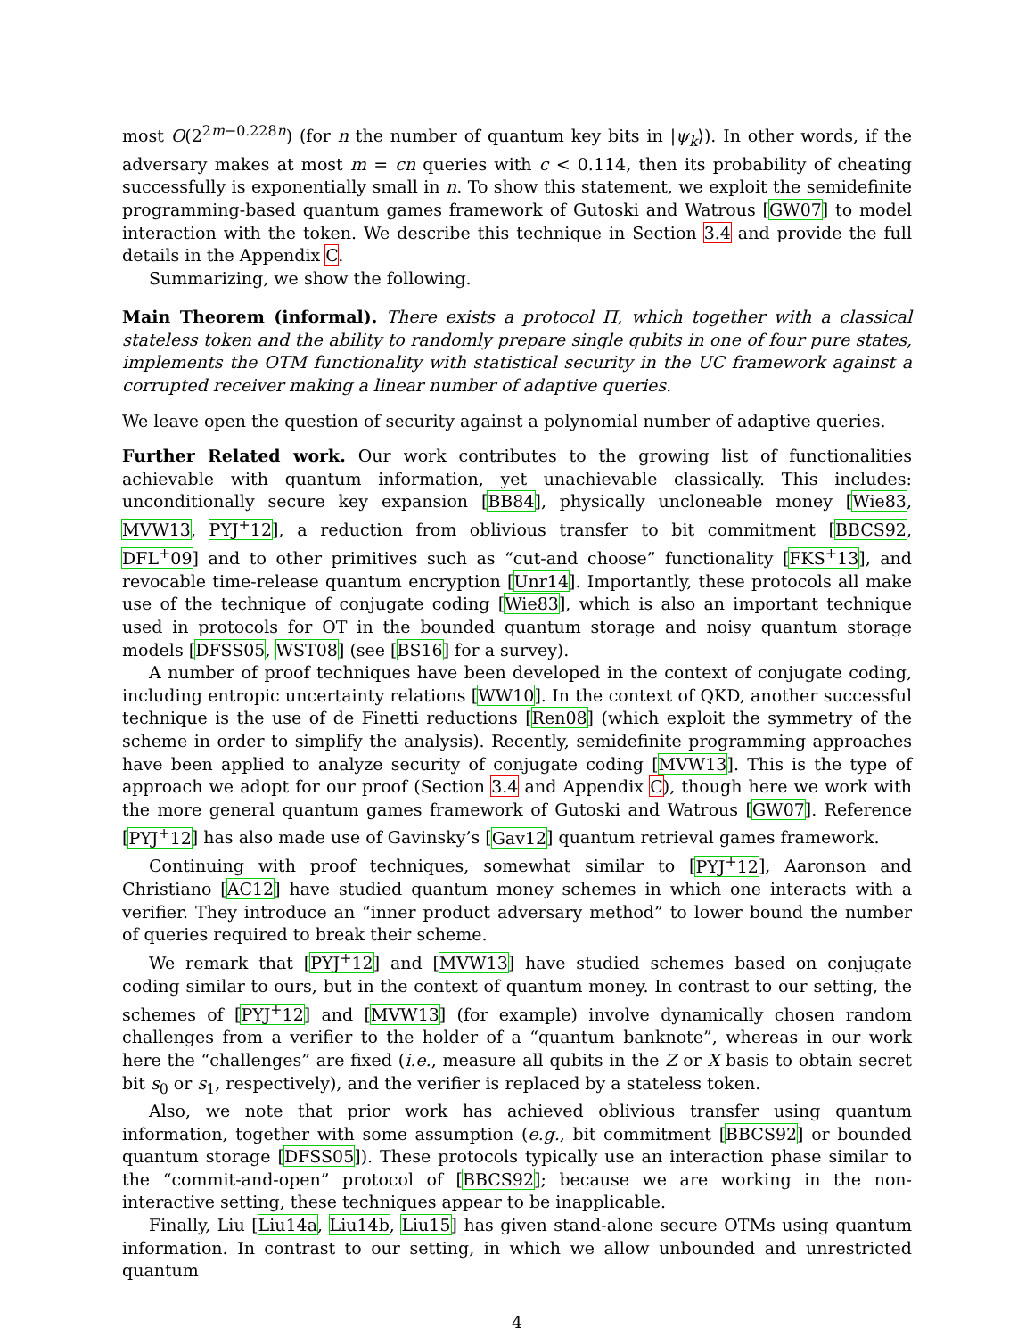most O(2<sup>2m−0.228n</sup>) (for n the number of quantum key bits in |ψ<sub>k</sub>⟩). In other words, if the adversary makes at most m = cn queries with c < 0.114, then its probability of cheating successfully is exponentially small in n. To show this statement, we exploit the semidefinite programming-based quantum games framework of Gutoski and Watrous [GW07] to model interaction with the token. We describe this technique in Section 3.4 and provide the full details in the Appendix C.
Summarizing, we show the following.
Main Theorem (informal). There exists a protocol Π, which together with a classical stateless token and the ability to randomly prepare single qubits in one of four pure states, implements the OTM functionality with statistical security in the UC framework against a corrupted receiver making a linear number of adaptive queries.
We leave open the question of security against a polynomial number of adaptive queries.
Further Related work. Our work contributes to the growing list of functionalities achievable with quantum information, yet unachievable classically. This includes: unconditionally secure key expansion [BB84], physically uncloneable money [Wie83, MVW13, PYJ<sup>+</sup>12], a reduction from oblivious transfer to bit commitment [BBCS92, DFL<sup>+</sup>09] and to other primitives such as “cut-and choose” functionality [FKS<sup>+</sup>13], and revocable time-release quantum encryption [Unr14]. Importantly, these protocols all make use of the technique of conjugate coding [Wie83], which is also an important technique used in protocols for OT in the bounded quantum storage and noisy quantum storage models [DFSS05, WST08] (see [BS16] for a survey).
A number of proof techniques have been developed in the context of conjugate coding, including entropic uncertainty relations [WW10]. In the context of QKD, another successful technique is the use of de Finetti reductions [Ren08] (which exploit the symmetry of the scheme in order to simplify the analysis). Recently, semidefinite programming approaches have been applied to analyze security of conjugate coding [MVW13]. This is the type of approach we adopt for our proof (Section 3.4 and Appendix C), though here we work with the more general quantum games framework of Gutoski and Watrous [GW07]. Reference [PYJ<sup>+</sup>12] has also made use of Gavinsky’s [Gav12] quantum retrieval games framework.
Continuing with proof techniques, somewhat similar to [PYJ<sup>+</sup>12], Aaronson and Christiano [AC12] have studied quantum money schemes in which one interacts with a verifier. They introduce an “inner product adversary method” to lower bound the number of queries required to break their scheme.
We remark that [PYJ<sup>+</sup>12] and [MVW13] have studied schemes based on conjugate coding similar to ours, but in the context of quantum money. In contrast to our setting, the schemes of [PYJ<sup>+</sup>12] and [MVW13] (for example) involve dynamically chosen random challenges from a verifier to the holder of a “quantum banknote”, whereas in our work here the “challenges” are fixed (i.e., measure all qubits in the Z or X basis to obtain secret bit s<sub>0</sub> or s<sub>1</sub>, respectively), and the verifier is replaced by a stateless token.
Also, we note that prior work has achieved oblivious transfer using quantum information, together with some assumption (e.g., bit commitment [BBCS92] or bounded quantum storage [DFSS05]). These protocols typically use an interaction phase similar to the “commit-and-open” protocol of [BBCS92]; because we are working in the non-interactive setting, these techniques appear to be inapplicable.
Finally, Liu [Liu14a, Liu14b, Liu15] has given stand-alone secure OTMs using quantum information. In contrast to our setting, in which we allow unbounded and unrestricted quantum
4